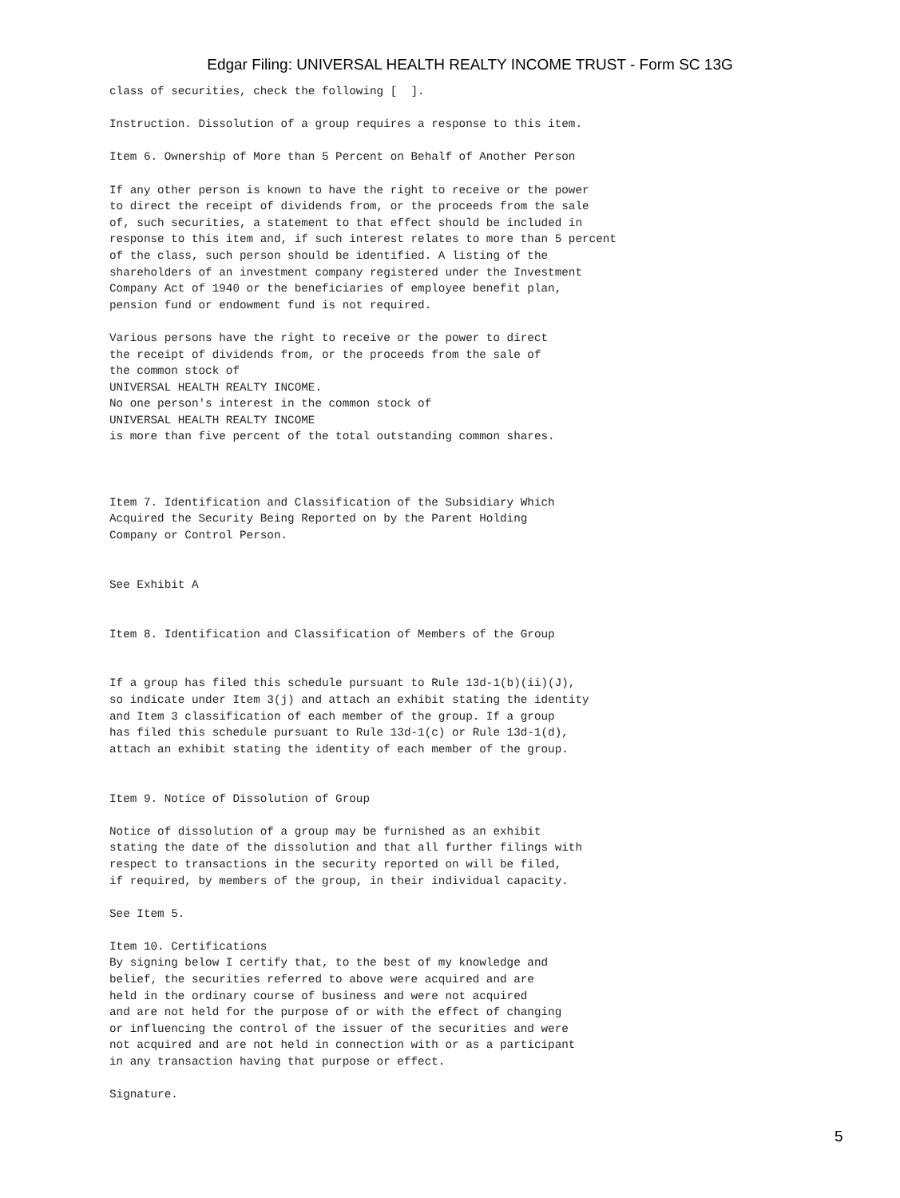Edgar Filing: UNIVERSAL HEALTH REALTY INCOME TRUST - Form SC 13G
class of securities, check the following [  ].

Instruction. Dissolution of a group requires a response to this item.

Item 6. Ownership of More than 5 Percent on Behalf of Another Person

If any other person is known to have the right to receive or the power
to direct the receipt of dividends from, or the proceeds from the sale
of, such securities, a statement to that effect should be included in
response to this item and, if such interest relates to more than 5 percent
of the class, such person should be identified. A listing of the
shareholders of an investment company registered under the Investment
Company Act of 1940 or the beneficiaries of employee benefit plan,
pension fund or endowment fund is not required.

Various persons have the right to receive or the power to direct
the receipt of dividends from, or the proceeds from the sale of
the common stock of
UNIVERSAL HEALTH REALTY INCOME.
No one person's interest in the common stock of
UNIVERSAL HEALTH REALTY INCOME
is more than five percent of the total outstanding common shares.



Item 7. Identification and Classification of the Subsidiary Which
Acquired the Security Being Reported on by the Parent Holding
Company or Control Person.


See Exhibit A


Item 8. Identification and Classification of Members of the Group


If a group has filed this schedule pursuant to Rule 13d-1(b)(ii)(J),
so indicate under Item 3(j) and attach an exhibit stating the identity
and Item 3 classification of each member of the group. If a group
has filed this schedule pursuant to Rule 13d-1(c) or Rule 13d-1(d),
attach an exhibit stating the identity of each member of the group.


Item 9. Notice of Dissolution of Group

Notice of dissolution of a group may be furnished as an exhibit
stating the date of the dissolution and that all further filings with
respect to transactions in the security reported on will be filed,
if required, by members of the group, in their individual capacity.

See Item 5.

Item 10. Certifications
By signing below I certify that, to the best of my knowledge and
belief, the securities referred to above were acquired and are
held in the ordinary course of business and were not acquired
and are not held for the purpose of or with the effect of changing
or influencing the control of the issuer of the securities and were
not acquired and are not held in connection with or as a participant
in any transaction having that purpose or effect.

Signature.
5